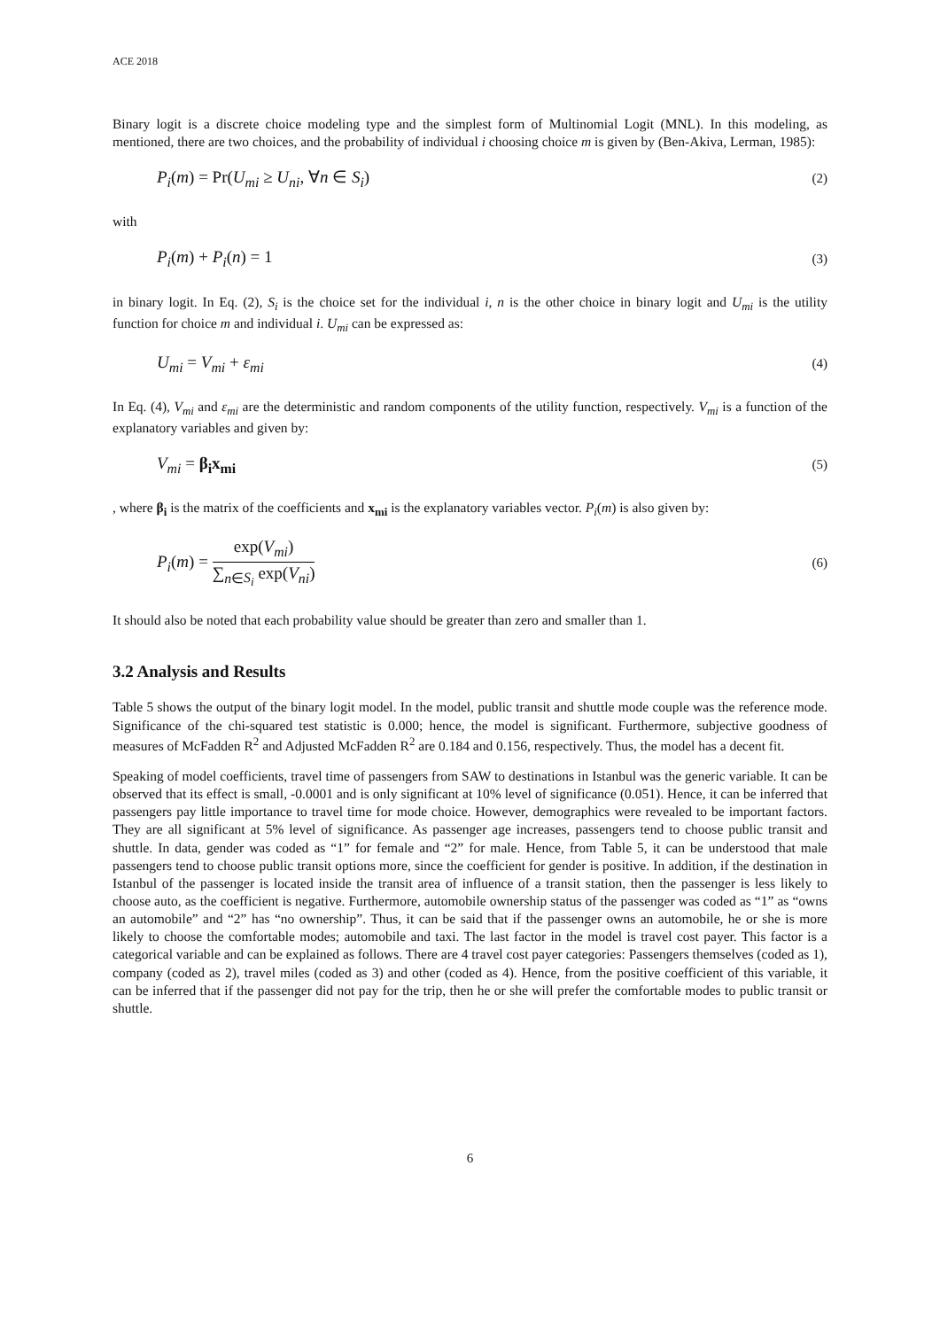ACE 2018
Binary logit is a discrete choice modeling type and the simplest form of Multinomial Logit (MNL). In this modeling, as mentioned, there are two choices, and the probability of individual i choosing choice m is given by (Ben-Akiva, Lerman, 1985):
P<sub>i</sub>(m) = Pr(U<sub>mi</sub> ≥ U<sub>ni</sub>, ∀n ∈ S<sub>i</sub>) (2)
with
P<sub>i</sub>(m) + P<sub>i</sub>(n) = 1 (3)
in binary logit. In Eq. (2), S<sub>i</sub> is the choice set for the individual i, n is the other choice in binary logit and U<sub>mi</sub> is the utility function for choice m and individual i. U<sub>mi</sub> can be expressed as:
U<sub>mi</sub> = V<sub>mi</sub> + ε<sub>mi</sub> (4)
In Eq. (4), V<sub>mi</sub> and ε<sub>mi</sub> are the deterministic and random components of the utility function, respectively. V<sub>mi</sub> is a function of the explanatory variables and given by:
V<sub>mi</sub> = β<sub>i</sub>x<sub>mi</sub> (5)
, where β<sub>i</sub> is the matrix of the coefficients and x<sub>mi</sub> is the explanatory variables vector. P<sub>i</sub>(m) is also given by:
P<sub>i</sub>(m) = exp(V<sub>mi</sub>) ∑<sub>n∈S<sub>i</sub></sub> exp(V<sub>ni</sub>) (6)
It should also be noted that each probability value should be greater than zero and smaller than 1.
3.2 Analysis and Results
Table 5 shows the output of the binary logit model. In the model, public transit and shuttle mode couple was the reference mode. Significance of the chi-squared test statistic is 0.000; hence, the model is significant. Furthermore, subjective goodness of measures of McFadden R<sup>2</sup> and Adjusted McFadden R<sup>2</sup> are 0.184 and 0.156, respectively. Thus, the model has a decent fit.
Speaking of model coefficients, travel time of passengers from SAW to destinations in Istanbul was the generic variable. It can be observed that its effect is small, -0.0001 and is only significant at 10% level of significance (0.051). Hence, it can be inferred that passengers pay little importance to travel time for mode choice. However, demographics were revealed to be important factors. They are all significant at 5% level of significance. As passenger age increases, passengers tend to choose public transit and shuttle. In data, gender was coded as “1” for female and “2” for male. Hence, from Table 5, it can be understood that male passengers tend to choose public transit options more, since the coefficient for gender is positive. In addition, if the destination in Istanbul of the passenger is located inside the transit area of influence of a transit station, then the passenger is less likely to choose auto, as the coefficient is negative. Furthermore, automobile ownership status of the passenger was coded as “1” as “owns an automobile” and “2” has “no ownership”. Thus, it can be said that if the passenger owns an automobile, he or she is more likely to choose the comfortable modes; automobile and taxi. The last factor in the model is travel cost payer. This factor is a categorical variable and can be explained as follows. There are 4 travel cost payer categories: Passengers themselves (coded as 1), company (coded as 2), travel miles (coded as 3) and other (coded as 4). Hence, from the positive coefficient of this variable, it can be inferred that if the passenger did not pay for the trip, then he or she will prefer the comfortable modes to public transit or shuttle.
6